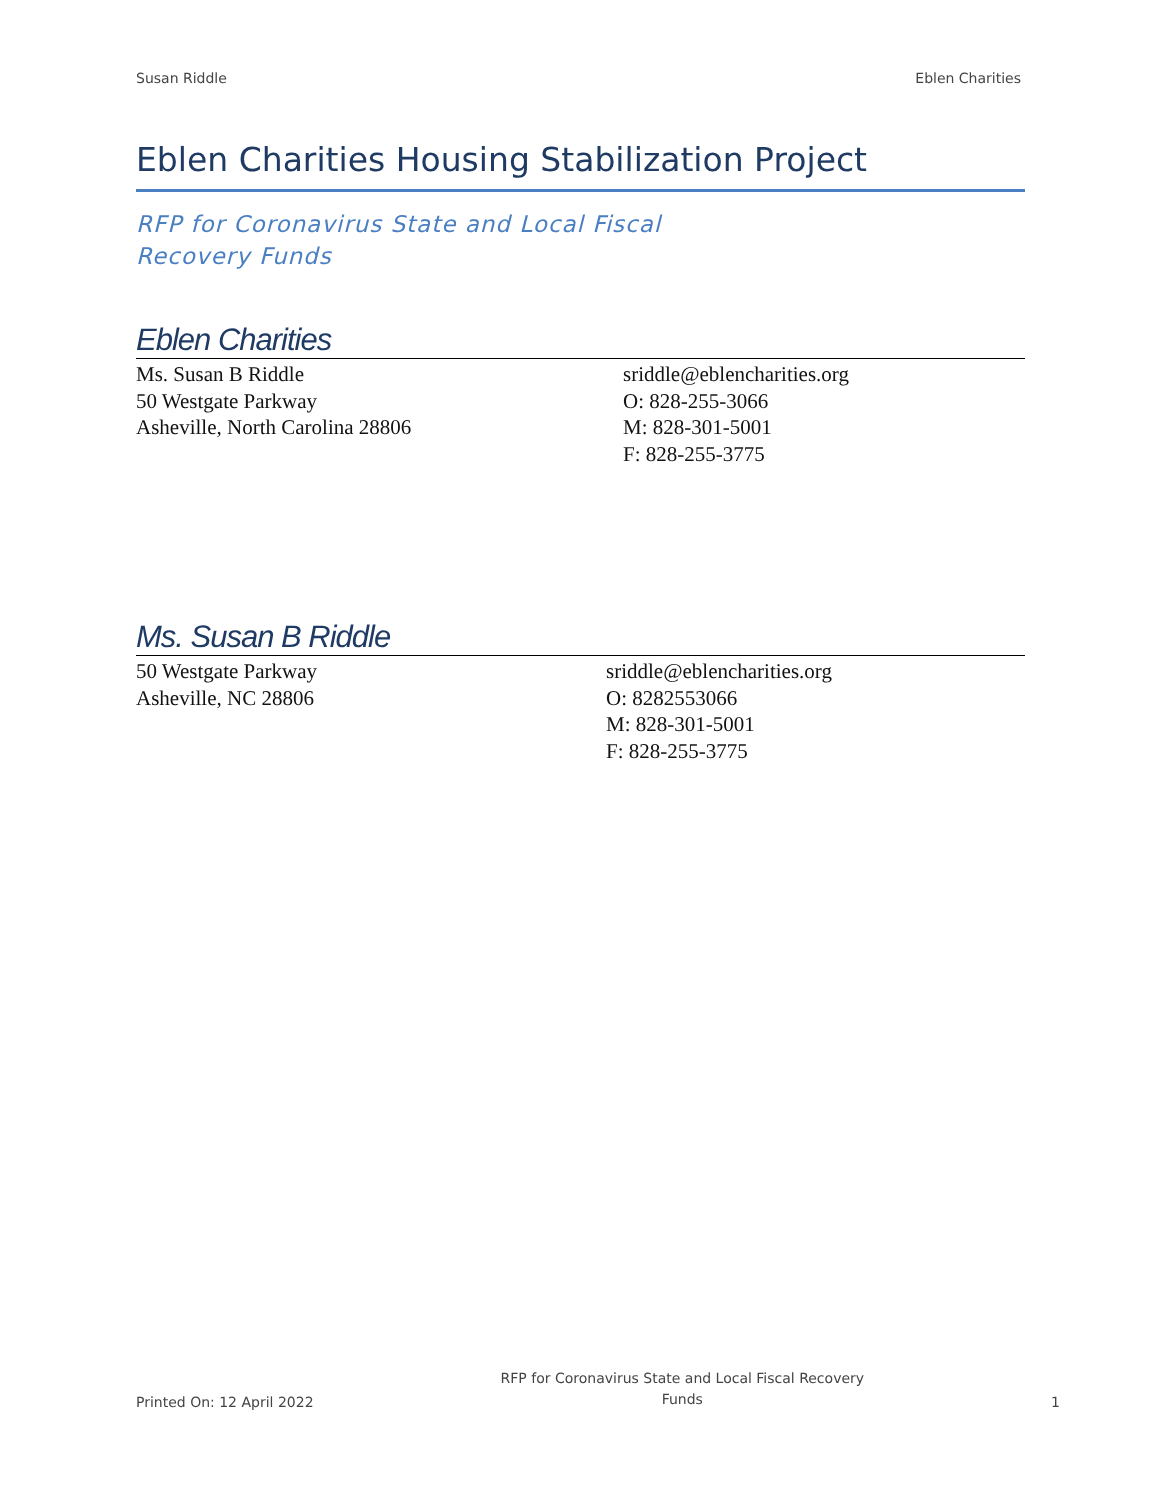Susan Riddle Eblen Charities
Eblen Charities Housing Stabilization Project
RFP for Coronavirus State and Local Fiscal
Recovery Funds
Eblen Charities
Ms. Susan B Riddle
50 Westgate Parkway
Asheville, North Carolina 28806
sriddle@eblencharities.org
O: 828-255-3066
M: 828-301-5001
F: 828-255-3775
Ms. Susan B Riddle
50 Westgate Parkway
Asheville, NC 28806
sriddle@eblencharities.org
O: 8282553066
M: 828-301-5001
F: 828-255-3775
Printed On: 12 April 2022 RFP for Coronavirus State and Local Fiscal Recovery
Funds 1